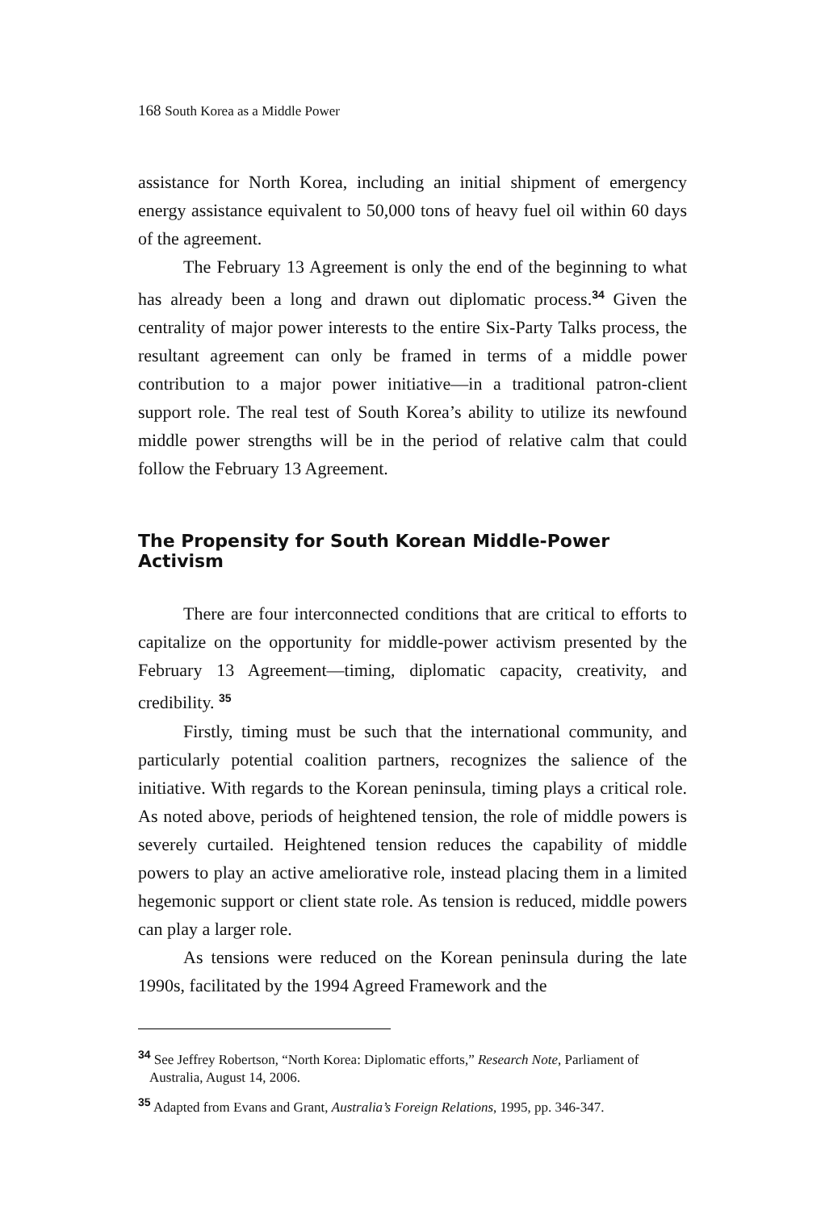168 South Korea as a Middle Power
assistance for North Korea, including an initial shipment of emergency energy assistance equivalent to 50,000 tons of heavy fuel oil within 60 days of the agreement.
The February 13 Agreement is only the end of the beginning to what has already been a long and drawn out diplomatic process.<sup>34</sup> Given the centrality of major power interests to the entire Six-Party Talks process, the resultant agreement can only be framed in terms of a middle power contribution to a major power initiative—in a traditional patron-client support role. The real test of South Korea’s ability to utilize its newfound middle power strengths will be in the period of relative calm that could follow the February 13 Agreement.
The Propensity for South Korean Middle-Power Activism
There are four interconnected conditions that are critical to efforts to capitalize on the opportunity for middle-power activism presented by the February 13 Agreement—timing, diplomatic capacity, creativity, and credibility. <sup>35</sup>
Firstly, timing must be such that the international community, and particularly potential coalition partners, recognizes the salience of the initiative. With regards to the Korean peninsula, timing plays a critical role. As noted above, periods of heightened tension, the role of middle powers is severely curtailed. Heightened tension reduces the capability of middle powers to play an active ameliorative role, instead placing them in a limited hegemonic support or client state role. As tension is reduced, middle powers can play a larger role.
As tensions were reduced on the Korean peninsula during the late 1990s, facilitated by the 1994 Agreed Framework and the
<sup>34</sup> See Jeffrey Robertson, “North Korea: Diplomatic efforts,” Research Note, Parliament of Australia, August 14, 2006.
<sup>35</sup> Adapted from Evans and Grant, Australia’s Foreign Relations, 1995, pp. 346-347.